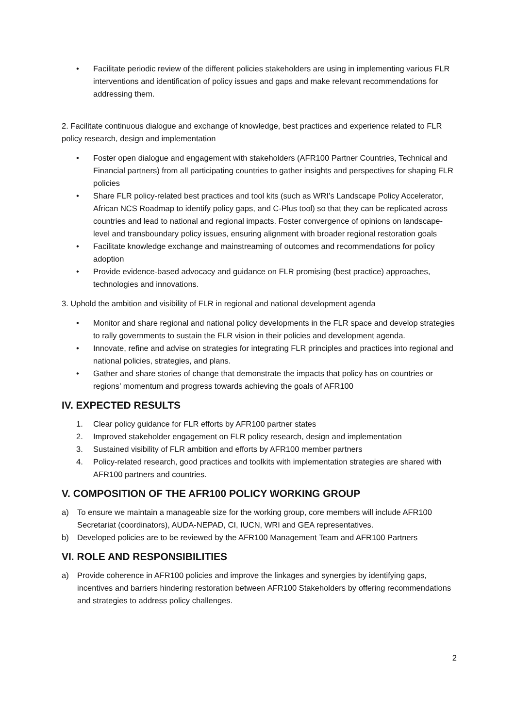• Facilitate periodic review of the different policies stakeholders are using in implementing various FLR interventions and identification of policy issues and gaps and make relevant recommendations for addressing them.
2. Facilitate continuous dialogue and exchange of knowledge, best practices and experience related to FLR policy research, design and implementation
• Foster open dialogue and engagement with stakeholders (AFR100 Partner Countries, Technical and Financial partners) from all participating countries to gather insights and perspectives for shaping FLR policies
• Share FLR policy-related best practices and tool kits (such as WRI’s Landscape Policy Accelerator, African NCS Roadmap to identify policy gaps, and C-Plus tool) so that they can be replicated across countries and lead to national and regional impacts. Foster convergence of opinions on landscape-level and transboundary policy issues, ensuring alignment with broader regional restoration goals
• Facilitate knowledge exchange and mainstreaming of outcomes and recommendations for policy adoption
• Provide evidence-based advocacy and guidance on FLR promising (best practice) approaches, technologies and innovations.
3. Uphold the ambition and visibility of FLR in regional and national development agenda
• Monitor and share regional and national policy developments in the FLR space and develop strategies to rally governments to sustain the FLR vision in their policies and development agenda.
• Innovate, refine and advise on strategies for integrating FLR principles and practices into regional and national policies, strategies, and plans.
• Gather and share stories of change that demonstrate the impacts that policy has on countries or regions’ momentum and progress towards achieving the goals of AFR100
IV. EXPECTED RESULTS
1. Clear policy guidance for FLR efforts by AFR100 partner states
2. Improved stakeholder engagement on FLR policy research, design and implementation
3. Sustained visibility of FLR ambition and efforts by AFR100 member partners
4. Policy-related research, good practices and toolkits with implementation strategies are shared with AFR100 partners and countries.
V. COMPOSITION OF THE AFR100 POLICY WORKING GROUP
a) To ensure we maintain a manageable size for the working group, core members will include AFR100 Secretariat (coordinators), AUDA-NEPAD, CI, IUCN, WRI and GEA representatives.
b) Developed policies are to be reviewed by the AFR100 Management Team and AFR100 Partners
VI. ROLE AND RESPONSIBILITIES
a) Provide coherence in AFR100 policies and improve the linkages and synergies by identifying gaps, incentives and barriers hindering restoration between AFR100 Stakeholders by offering recommendations and strategies to address policy challenges.
2